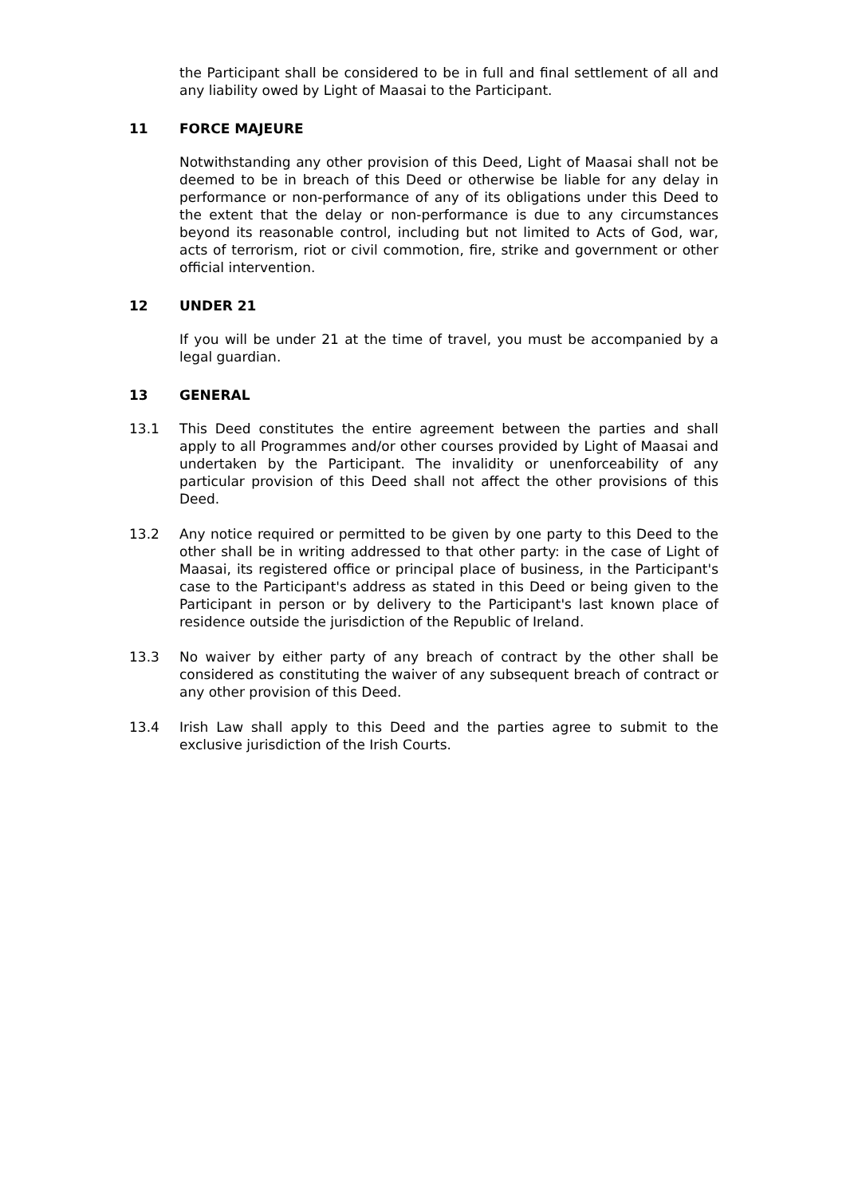the Participant shall be considered to be in full and final settlement of all and any liability owed by Light of Maasai to the Participant.
11 FORCE MAJEURE
Notwithstanding any other provision of this Deed, Light of Maasai shall not be deemed to be in breach of this Deed or otherwise be liable for any delay in performance or non-performance of any of its obligations under this Deed to the extent that the delay or non-performance is due to any circumstances beyond its reasonable control, including but not limited to Acts of God, war, acts of terrorism, riot or civil commotion, fire, strike and government or other official intervention.
12 UNDER 21
If you will be under 21 at the time of travel, you must be accompanied by a legal guardian.
13 GENERAL
13.1 This Deed constitutes the entire agreement between the parties and shall apply to all Programmes and/or other courses provided by Light of Maasai and undertaken by the Participant. The invalidity or unenforceability of any particular provision of this Deed shall not affect the other provisions of this Deed.
13.2 Any notice required or permitted to be given by one party to this Deed to the other shall be in writing addressed to that other party: in the case of Light of Maasai, its registered office or principal place of business, in the Participant's case to the Participant's address as stated in this Deed or being given to the Participant in person or by delivery to the Participant's last known place of residence outside the jurisdiction of the Republic of Ireland.
13.3 No waiver by either party of any breach of contract by the other shall be considered as constituting the waiver of any subsequent breach of contract or any other provision of this Deed.
13.4 Irish Law shall apply to this Deed and the parties agree to submit to the exclusive jurisdiction of the Irish Courts.